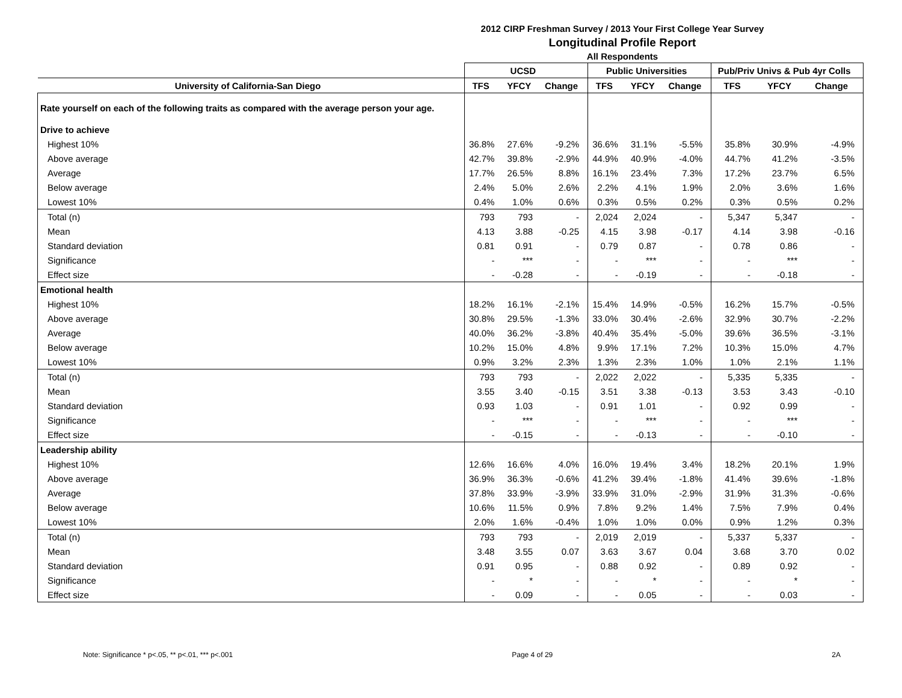2012 CIRP Freshman Survey / 2013 Your First College Year Survey
Longitudinal Profile Report
All Respondents
| | UCSD | | | Public Universities | | | Pub/Priv Univs & Pub 4yr Colls | | |
| --- | --- | --- | --- | --- | --- | --- | --- | --- | --- |
| University of California-San Diego | TFS | YFCY | Change | TFS | YFCY | Change | TFS | YFCY | Change |
| Rate yourself on each of the following traits as compared with the average person your age. | | | | | | | | | |
| Drive to achieve | | | | | | | | | |
| Highest 10% | 36.8% | 27.6% | -9.2% | 36.6% | 31.1% | -5.5% | 35.8% | 30.9% | -4.9% |
| Above average | 42.7% | 39.8% | -2.9% | 44.9% | 40.9% | -4.0% | 44.7% | 41.2% | -3.5% |
| Average | 17.7% | 26.5% | 8.8% | 16.1% | 23.4% | 7.3% | 17.2% | 23.7% | 6.5% |
| Below average | 2.4% | 5.0% | 2.6% | 2.2% | 4.1% | 1.9% | 2.0% | 3.6% | 1.6% |
| Lowest 10% | 0.4% | 1.0% | 0.6% | 0.3% | 0.5% | 0.2% | 0.3% | 0.5% | 0.2% |
| Total (n) | 793 | 793 | - | 2,024 | 2,024 | - | 5,347 | 5,347 | - |
| Mean | 4.13 | 3.88 | -0.25 | 4.15 | 3.98 | -0.17 | 4.14 | 3.98 | -0.16 |
| Standard deviation | 0.81 | 0.91 | - | 0.79 | 0.87 | - | 0.78 | 0.86 | - |
| Significance | - | *** | - | - | *** | - | - | *** | - |
| Effect size | - | -0.28 | - | - | -0.19 | - | - | -0.18 | - |
| Emotional health | | | | | | | | | |
| Highest 10% | 18.2% | 16.1% | -2.1% | 15.4% | 14.9% | -0.5% | 16.2% | 15.7% | -0.5% |
| Above average | 30.8% | 29.5% | -1.3% | 33.0% | 30.4% | -2.6% | 32.9% | 30.7% | -2.2% |
| Average | 40.0% | 36.2% | -3.8% | 40.4% | 35.4% | -5.0% | 39.6% | 36.5% | -3.1% |
| Below average | 10.2% | 15.0% | 4.8% | 9.9% | 17.1% | 7.2% | 10.3% | 15.0% | 4.7% |
| Lowest 10% | 0.9% | 3.2% | 2.3% | 1.3% | 2.3% | 1.0% | 1.0% | 2.1% | 1.1% |
| Total (n) | 793 | 793 | - | 2,022 | 2,022 | - | 5,335 | 5,335 | - |
| Mean | 3.55 | 3.40 | -0.15 | 3.51 | 3.38 | -0.13 | 3.53 | 3.43 | -0.10 |
| Standard deviation | 0.93 | 1.03 | - | 0.91 | 1.01 | - | 0.92 | 0.99 | - |
| Significance | - | *** | - | - | *** | - | - | *** | - |
| Effect size | - | -0.15 | - | - | -0.13 | - | - | -0.10 | - |
| Leadership ability | | | | | | | | | |
| Highest 10% | 12.6% | 16.6% | 4.0% | 16.0% | 19.4% | 3.4% | 18.2% | 20.1% | 1.9% |
| Above average | 36.9% | 36.3% | -0.6% | 41.2% | 39.4% | -1.8% | 41.4% | 39.6% | -1.8% |
| Average | 37.8% | 33.9% | -3.9% | 33.9% | 31.0% | -2.9% | 31.9% | 31.3% | -0.6% |
| Below average | 10.6% | 11.5% | 0.9% | 7.8% | 9.2% | 1.4% | 7.5% | 7.9% | 0.4% |
| Lowest 10% | 2.0% | 1.6% | -0.4% | 1.0% | 1.0% | 0.0% | 0.9% | 1.2% | 0.3% |
| Total (n) | 793 | 793 | - | 2,019 | 2,019 | - | 5,337 | 5,337 | - |
| Mean | 3.48 | 3.55 | 0.07 | 3.63 | 3.67 | 0.04 | 3.68 | 3.70 | 0.02 |
| Standard deviation | 0.91 | 0.95 | - | 0.88 | 0.92 | - | 0.89 | 0.92 | - |
| Significance | - | * | - | - | * | - | - | * | - |
| Effect size | - | 0.09 | - | - | 0.05 | - | - | 0.03 | - |
Note: Significance * p<.05, ** p<.01, *** p<.001 Page 4 of 29 2A